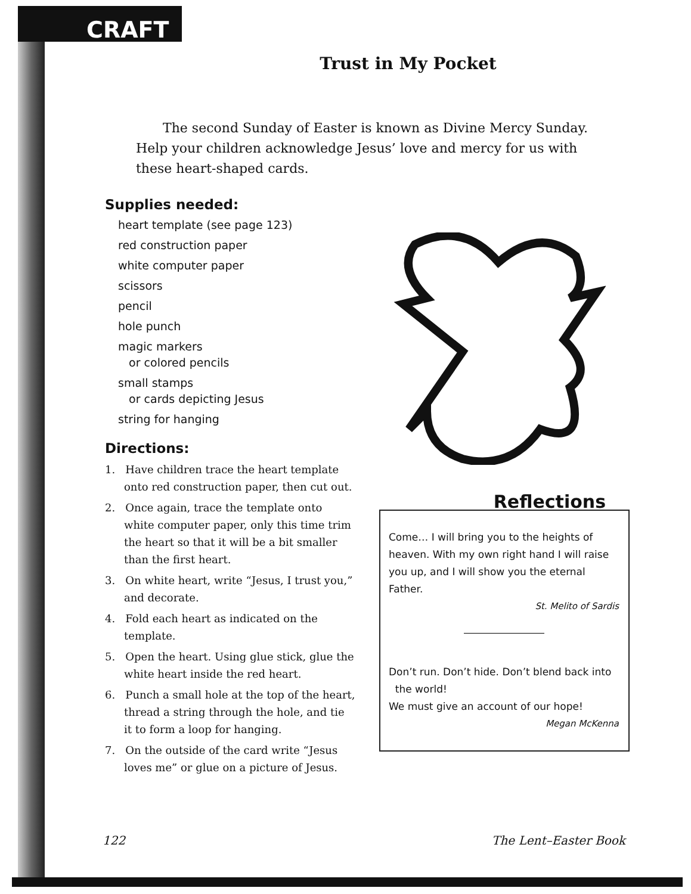CRAFT
Trust in My Pocket
The second Sunday of Easter is known as Divine Mercy Sunday. Help your children acknowledge Jesus’ love and mercy for us with these heart-shaped cards.
Supplies needed:
heart template (see page 123)
red construction paper
white computer paper
scissors
pencil
hole punch
magic markers
or colored pencils
small stamps
or cards depicting Jesus
string for hanging
Directions:
1. Have children trace the heart template onto red construction paper, then cut out.
2. Once again, trace the template onto white computer paper, only this time trim the heart so that it will be a bit smaller than the first heart.
3. On white heart, write “Jesus, I trust you,” and decorate.
4. Fold each heart as indicated on the template.
5. Open the heart. Using glue stick, glue the white heart inside the red heart.
6. Punch a small hole at the top of the heart, thread a string through the hole, and tie it to form a loop for hanging.
7. On the outside of the card write “Jesus loves me” or glue on a picture of Jesus.
Reflections
Come… I will bring you to the heights of heaven. With my own right hand I will raise you up, and I will show you the eternal Father.
St. Melito of Sardis
Don’t run. Don’t hide. Don’t blend back into
the world!
We must give an account of our hope!
Megan McKenna
122 The Lent–Easter Book